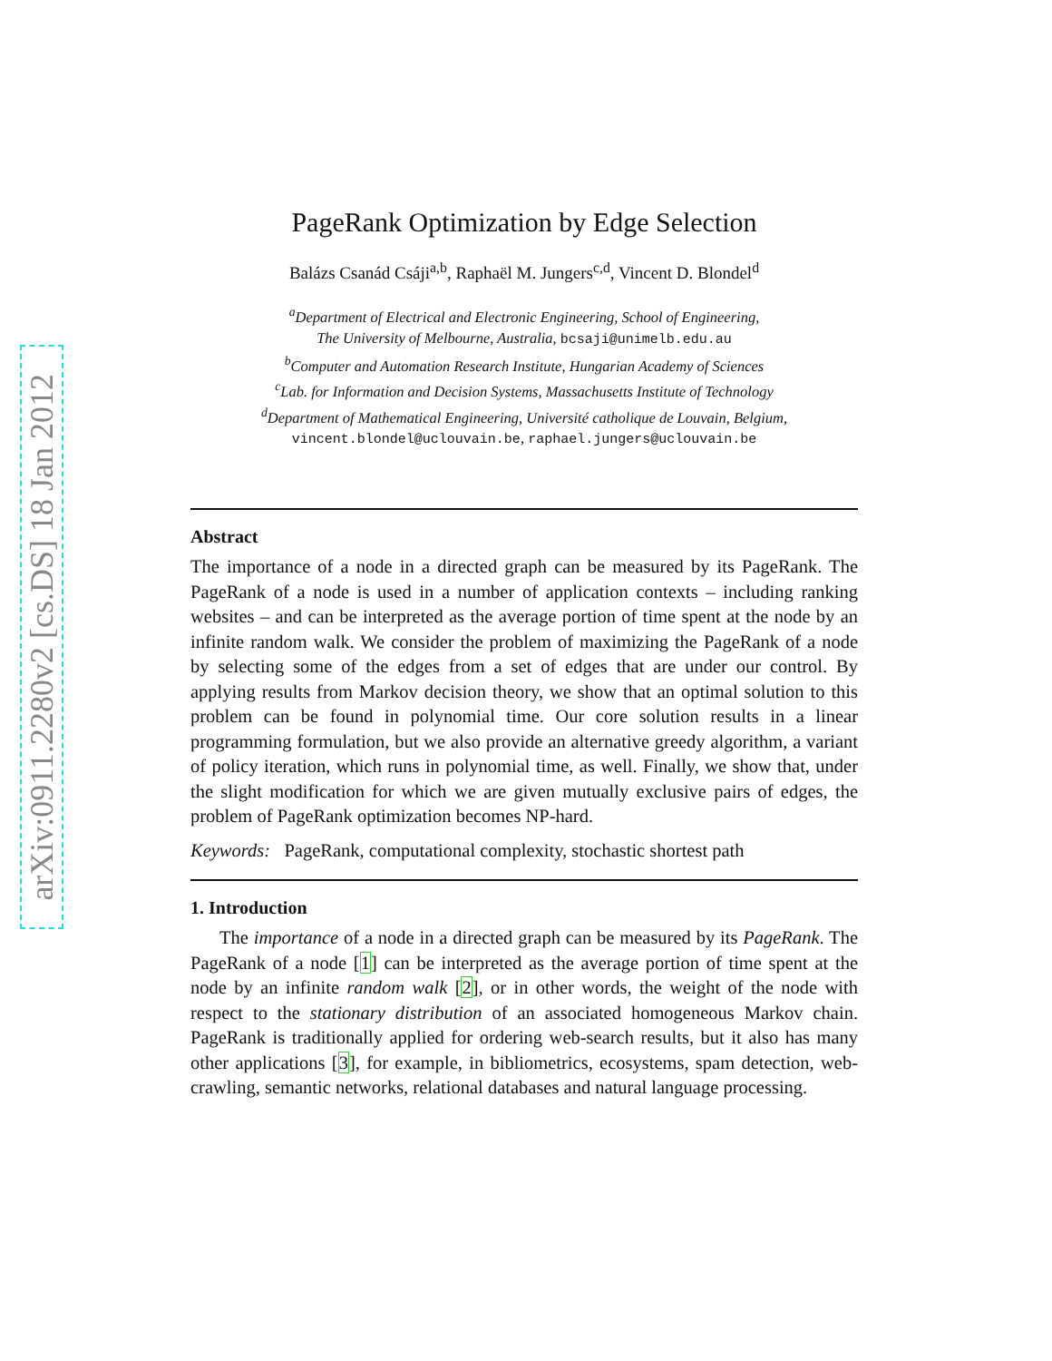arXiv:0911.2280v2 [cs.DS] 18 Jan 2012
PageRank Optimization by Edge Selection
Balázs Csanád Csáji<sup>a,b</sup>, Raphaël M. Jungers<sup>c,d</sup>, Vincent D. Blondel<sup>d</sup>
<sup>a</sup> Department of Electrical and Electronic Engineering, School of Engineering,
The University of Melbourne, Australia, bcsaji@unimelb.edu.au
<sup>b</sup> Computer and Automation Research Institute, Hungarian Academy of Sciences
<sup>c</sup> Lab. for Information and Decision Systems, Massachusetts Institute of Technology
<sup>d</sup> Department of Mathematical Engineering, Université catholique de Louvain, Belgium,
vincent.blondel@uclouvain.be, raphael.jungers@uclouvain.be
Abstract
The importance of a node in a directed graph can be measured by its PageRank. The PageRank of a node is used in a number of application contexts – including ranking websites – and can be interpreted as the average portion of time spent at the node by an infinite random walk. We consider the problem of maximizing the PageRank of a node by selecting some of the edges from a set of edges that are under our control. By applying results from Markov decision theory, we show that an optimal solution to this problem can be found in polynomial time. Our core solution results in a linear programming formulation, but we also provide an alternative greedy algorithm, a variant of policy iteration, which runs in polynomial time, as well. Finally, we show that, under the slight modification for which we are given mutually exclusive pairs of edges, the problem of PageRank optimization becomes NP-hard.
Keywords: PageRank, computational complexity, stochastic shortest path
1. Introduction
The importance of a node in a directed graph can be measured by its PageRank. The PageRank of a node [1] can be interpreted as the average portion of time spent at the node by an infinite random walk [2], or in other words, the weight of the node with respect to the stationary distribution of an associated homogeneous Markov chain. PageRank is traditionally applied for ordering web-search results, but it also has many other applications [3], for example, in bibliometrics, ecosystems, spam detection, web-crawling, semantic networks, relational databases and natural language processing.